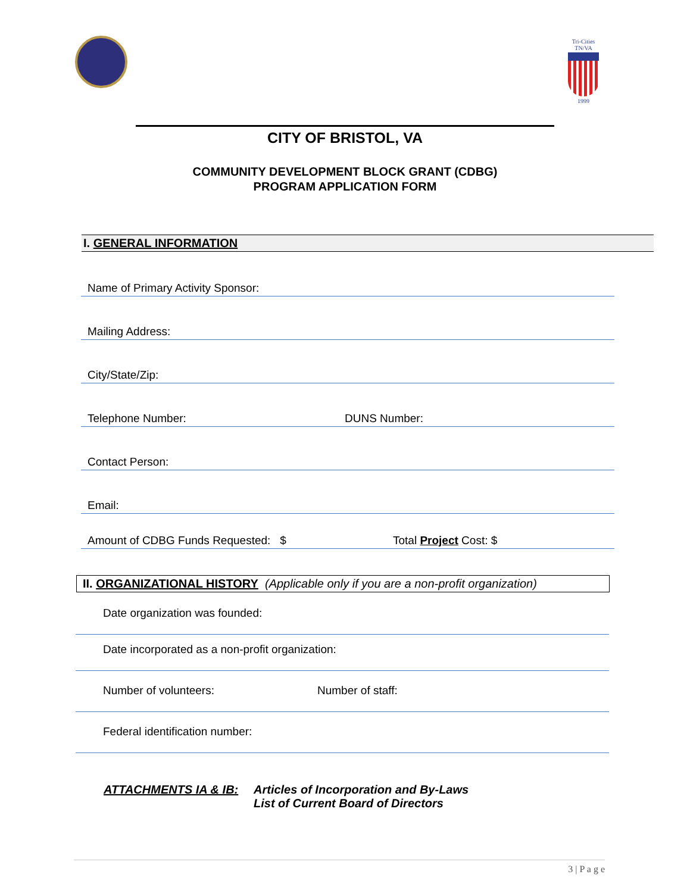Tri-Cities
TN/VA
1999
CITY OF BRISTOL, VA
COMMUNITY DEVELOPMENT BLOCK GRANT (CDBG)
PROGRAM APPLICATION FORM
I. GENERAL INFORMATION
Name of Primary Activity Sponsor:
Mailing Address:
City/State/Zip:
Telephone Number: DUNS Number:
Contact Person:
Email:
Amount of CDBG Funds Requested: $ Total Project Cost: $
II. ORGANIZATIONAL HISTORY (Applicable only if you are a non-profit organization)
Date organization was founded:
Date incorporated as a non-profit organization:
Number of volunteers: Number of staff:
Federal identification number:
ATTACHMENTS IA & IB: Articles of Incorporation and By-Laws
List of Current Board of Directors
3 | P a g e